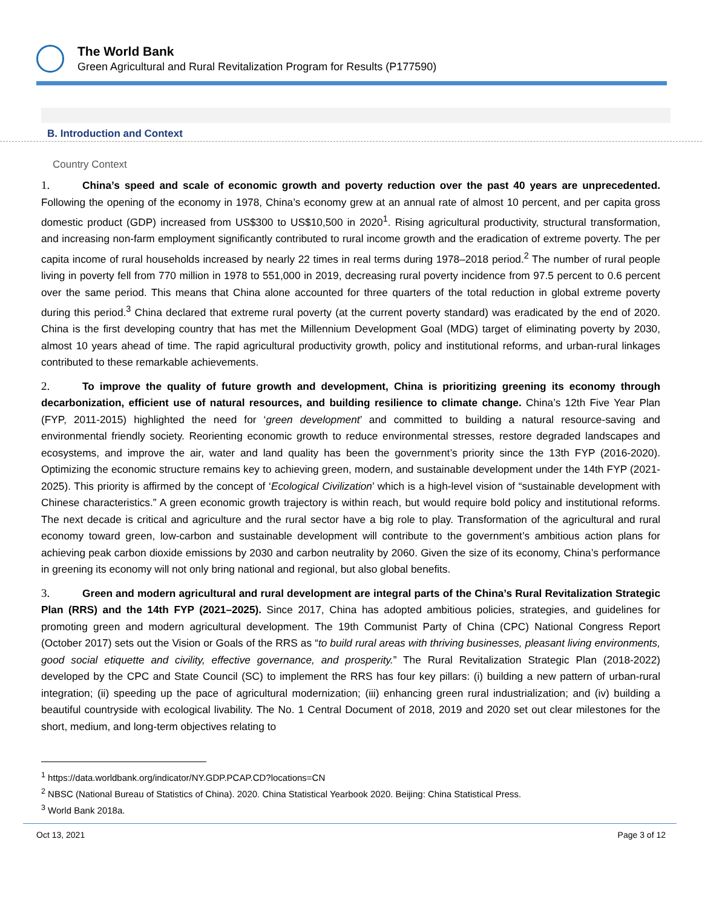The World Bank
Green Agricultural and Rural Revitalization Program for Results (P177590)
B. Introduction and Context
Country Context
1. China’s speed and scale of economic growth and poverty reduction over the past 40 years are unprecedented. Following the opening of the economy in 1978, China’s economy grew at an annual rate of almost 10 percent, and per capita gross domestic product (GDP) increased from US$300 to US$10,500 in 2020<sup>1</sup>. Rising agricultural productivity, structural transformation, and increasing non-farm employment significantly contributed to rural income growth and the eradication of extreme poverty. The per capita income of rural households increased by nearly 22 times in real terms during 1978–2018 period.<sup>2</sup> The number of rural people living in poverty fell from 770 million in 1978 to 551,000 in 2019, decreasing rural poverty incidence from 97.5 percent to 0.6 percent over the same period. This means that China alone accounted for three quarters of the total reduction in global extreme poverty during this period.<sup>3</sup> China declared that extreme rural poverty (at the current poverty standard) was eradicated by the end of 2020. China is the first developing country that has met the Millennium Development Goal (MDG) target of eliminating poverty by 2030, almost 10 years ahead of time. The rapid agricultural productivity growth, policy and institutional reforms, and urban-rural linkages contributed to these remarkable achievements.
2. To improve the quality of future growth and development, China is prioritizing greening its economy through decarbonization, efficient use of natural resources, and building resilience to climate change. China’s 12th Five Year Plan (FYP, 2011-2015) highlighted the need for ‘green development’ and committed to building a natural resource-saving and environmental friendly society. Reorienting economic growth to reduce environmental stresses, restore degraded landscapes and ecosystems, and improve the air, water and land quality has been the government’s priority since the 13th FYP (2016-2020). Optimizing the economic structure remains key to achieving green, modern, and sustainable development under the 14th FYP (2021-2025). This priority is affirmed by the concept of ‘Ecological Civilization’ which is a high-level vision of “sustainable development with Chinese characteristics.” A green economic growth trajectory is within reach, but would require bold policy and institutional reforms. The next decade is critical and agriculture and the rural sector have a big role to play. Transformation of the agricultural and rural economy toward green, low-carbon and sustainable development will contribute to the government’s ambitious action plans for achieving peak carbon dioxide emissions by 2030 and carbon neutrality by 2060. Given the size of its economy, China’s performance in greening its economy will not only bring national and regional, but also global benefits.
3. Green and modern agricultural and rural development are integral parts of the China’s Rural Revitalization Strategic Plan (RRS) and the 14th FYP (2021–2025). Since 2017, China has adopted ambitious policies, strategies, and guidelines for promoting green and modern agricultural development. The 19th Communist Party of China (CPC) National Congress Report (October 2017) sets out the Vision or Goals of the RRS as “to build rural areas with thriving businesses, pleasant living environments, good social etiquette and civility, effective governance, and prosperity.” The Rural Revitalization Strategic Plan (2018-2022) developed by the CPC and State Council (SC) to implement the RRS has four key pillars: (i) building a new pattern of urban-rural integration; (ii) speeding up the pace of agricultural modernization; (iii) enhancing green rural industrialization; and (iv) building a beautiful countryside with ecological livability. The No. 1 Central Document of 2018, 2019 and 2020 set out clear milestones for the short, medium, and long-term objectives relating to
<sup>1</sup> https://data.worldbank.org/indicator/NY.GDP.PCAP.CD?locations=CN
<sup>2</sup> NBSC (National Bureau of Statistics of China). 2020. China Statistical Yearbook 2020. Beijing: China Statistical Press.
<sup>3</sup> World Bank 2018a.
Oct 13, 2021 Page 3 of 12